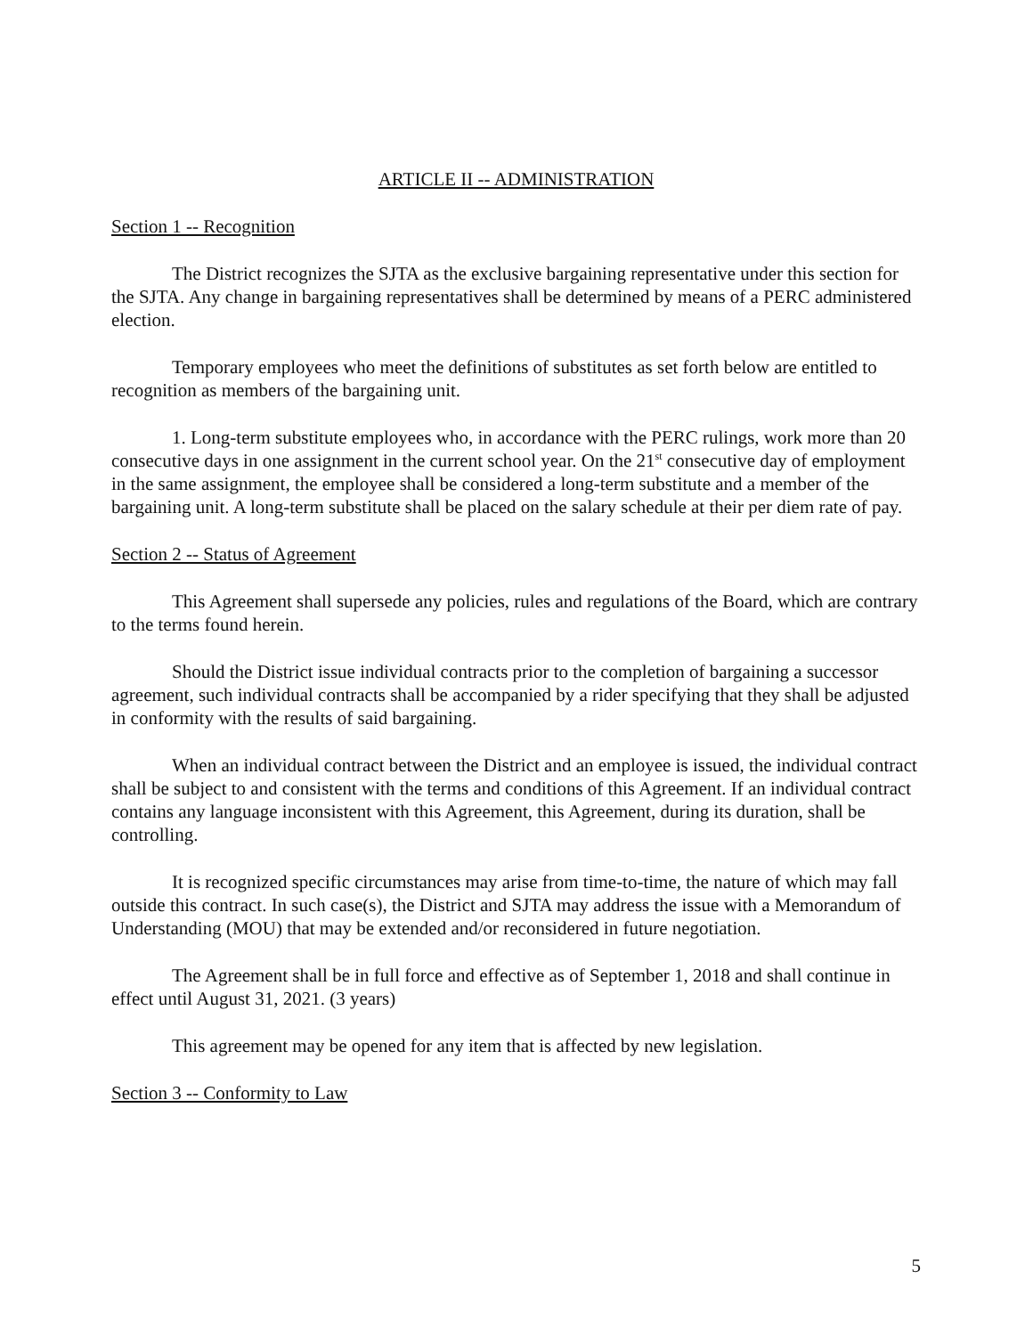ARTICLE II -- ADMINISTRATION
Section 1 -- Recognition
The District recognizes the SJTA as the exclusive bargaining representative under this section for the SJTA. Any change in bargaining representatives shall be determined by means of a PERC administered election.
Temporary employees who meet the definitions of substitutes as set forth below are entitled to recognition as members of the bargaining unit.
1. Long-term substitute employees who, in accordance with the PERC rulings, work more than 20 consecutive days in one assignment in the current school year. On the 21<sup>st</sup> consecutive day of employment in the same assignment, the employee shall be considered a long-term substitute and a member of the bargaining unit. A long-term substitute shall be placed on the salary schedule at their per diem rate of pay.
Section 2 -- Status of Agreement
This Agreement shall supersede any policies, rules and regulations of the Board, which are contrary to the terms found herein.
Should the District issue individual contracts prior to the completion of bargaining a successor agreement, such individual contracts shall be accompanied by a rider specifying that they shall be adjusted in conformity with the results of said bargaining.
When an individual contract between the District and an employee is issued, the individual contract shall be subject to and consistent with the terms and conditions of this Agreement. If an individual contract contains any language inconsistent with this Agreement, this Agreement, during its duration, shall be controlling.
It is recognized specific circumstances may arise from time-to-time, the nature of which may fall outside this contract. In such case(s), the District and SJTA may address the issue with a Memorandum of Understanding (MOU) that may be extended and/or reconsidered in future negotiation.
The Agreement shall be in full force and effective as of September 1, 2018 and shall continue in effect until August 31, 2021. (3 years)
This agreement may be opened for any item that is affected by new legislation.
Section 3 -- Conformity to Law
5